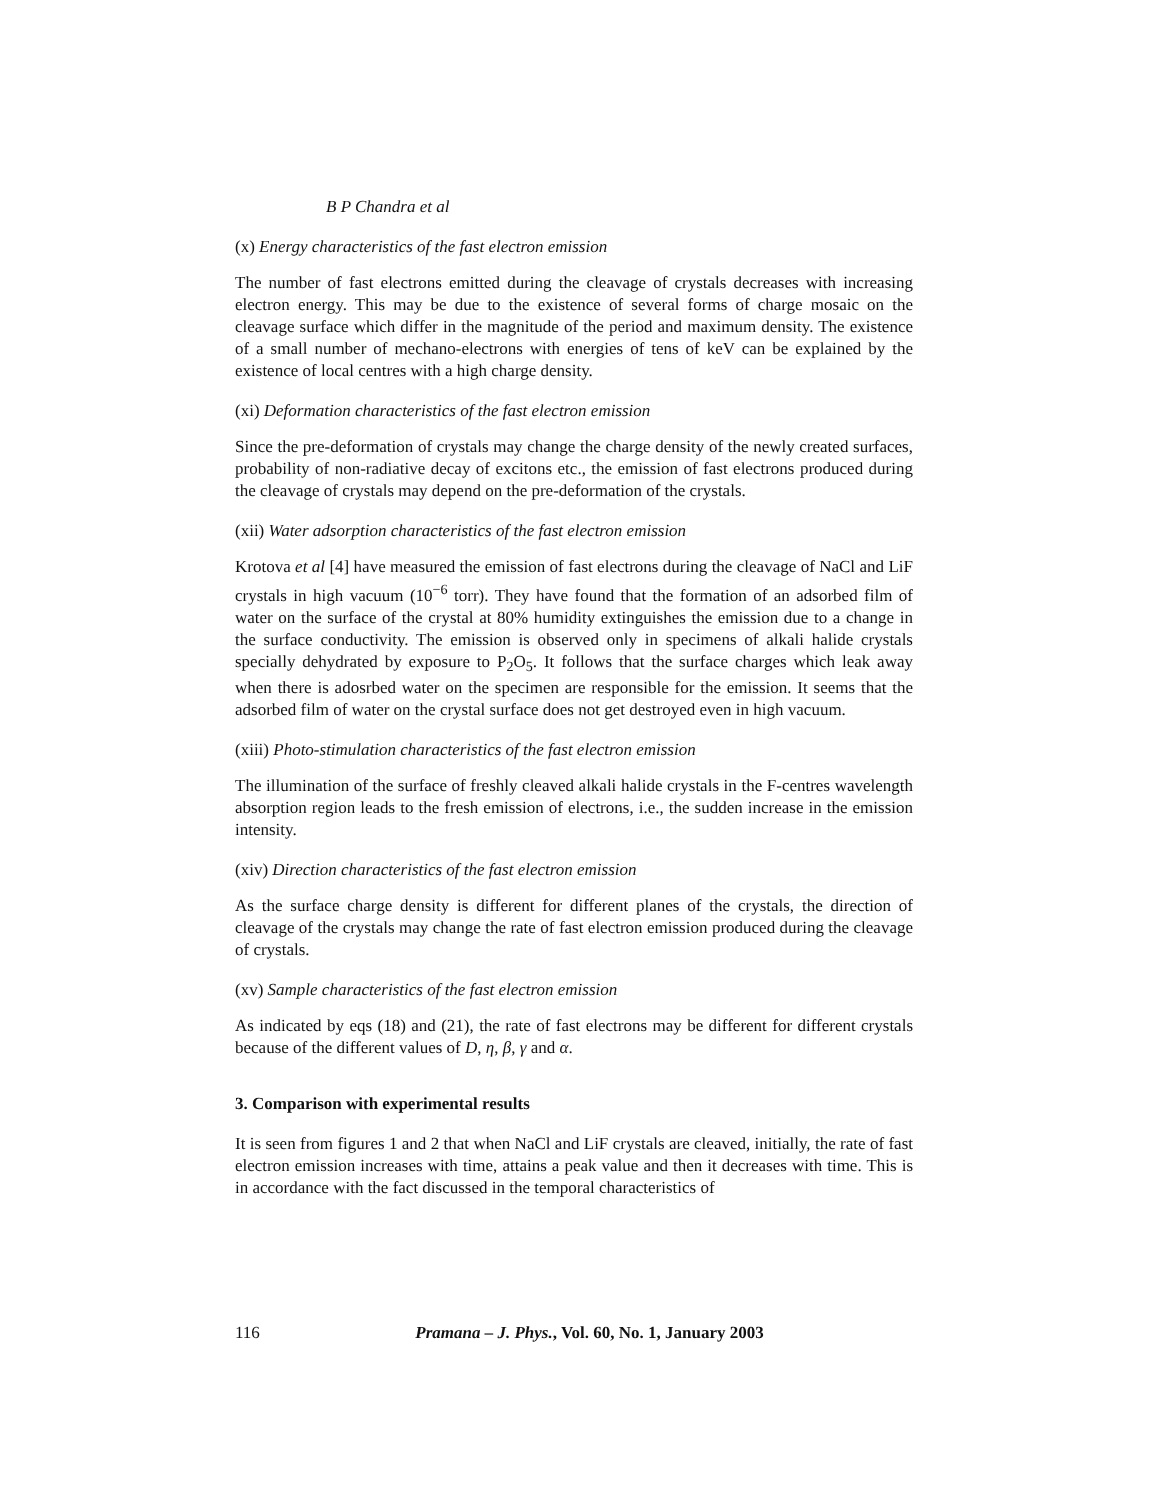B P Chandra et al
(x) Energy characteristics of the fast electron emission
The number of fast electrons emitted during the cleavage of crystals decreases with increasing electron energy. This may be due to the existence of several forms of charge mosaic on the cleavage surface which differ in the magnitude of the period and maximum density. The existence of a small number of mechano-electrons with energies of tens of keV can be explained by the existence of local centres with a high charge density.
(xi) Deformation characteristics of the fast electron emission
Since the pre-deformation of crystals may change the charge density of the newly created surfaces, probability of non-radiative decay of excitons etc., the emission of fast electrons produced during the cleavage of crystals may depend on the pre-deformation of the crystals.
(xii) Water adsorption characteristics of the fast electron emission
Krotova et al [4] have measured the emission of fast electrons during the cleavage of NaCl and LiF crystals in high vacuum (10<sup>−6</sup> torr). They have found that the formation of an adsorbed film of water on the surface of the crystal at 80% humidity extinguishes the emission due to a change in the surface conductivity. The emission is observed only in specimens of alkali halide crystals specially dehydrated by exposure to P<sub>2</sub>O<sub>5</sub>. It follows that the surface charges which leak away when there is adosrbed water on the specimen are responsible for the emission. It seems that the adsorbed film of water on the crystal surface does not get destroyed even in high vacuum.
(xiii) Photo-stimulation characteristics of the fast electron emission
The illumination of the surface of freshly cleaved alkali halide crystals in the F-centres wavelength absorption region leads to the fresh emission of electrons, i.e., the sudden increase in the emission intensity.
(xiv) Direction characteristics of the fast electron emission
As the surface charge density is different for different planes of the crystals, the direction of cleavage of the crystals may change the rate of fast electron emission produced during the cleavage of crystals.
(xv) Sample characteristics of the fast electron emission
As indicated by eqs (18) and (21), the rate of fast electrons may be different for different crystals because of the different values of D, η, β, γ and α.
3. Comparison with experimental results
It is seen from figures 1 and 2 that when NaCl and LiF crystals are cleaved, initially, the rate of fast electron emission increases with time, attains a peak value and then it decreases with time. This is in accordance with the fact discussed in the temporal characteristics of
116 Pramana – J. Phys., Vol. 60, No. 1, January 2003